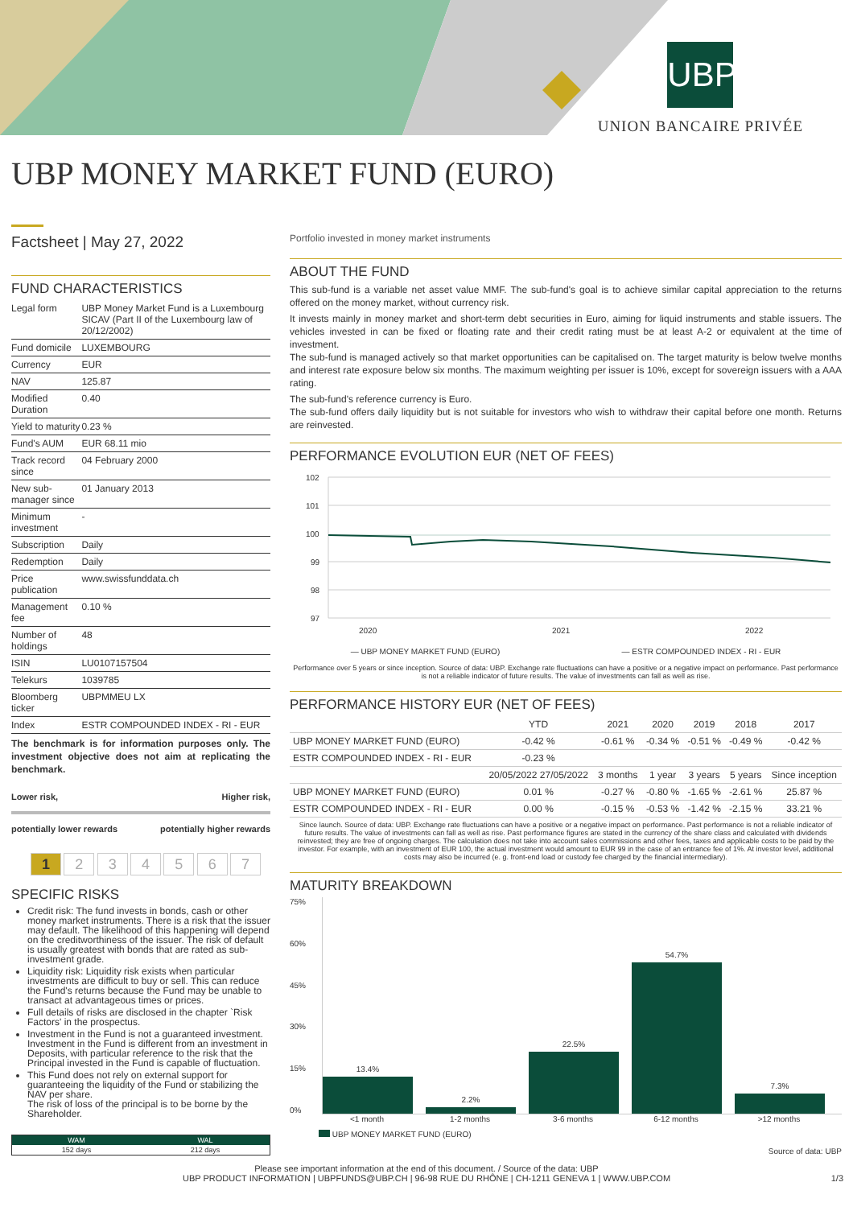UBP
UNION BANCAIRE PRIVÉE
UBP MONEY MARKET FUND (EURO)
Factsheet | May 27, 2022
FUND CHARACTERISTICS
| Legal form | UBP Money Market Fund is a Luxembourg SICAV (Part II of the Luxembourg law of 20/12/2002) |
| Fund domicile | LUXEMBOURG |
| Currency | EUR |
| NAV | 125.87 |
| Modified Duration | 0.40 |
| Yield to maturity | 0.23 % |
| Fund's AUM | EUR 68.11 mio |
| Track record since | 04 February 2000 |
| New sub-manager since | 01 January 2013 |
| Minimum investment | - |
| Subscription | Daily |
| Redemption | Daily |
| Price publication | www.swissfunddata.ch |
| Management fee | 0.10 % |
| Number of holdings | 48 |
| ISIN | LU0107157504 |
| Telekurs | 1039785 |
| Bloomberg ticker | UBPMMEU LX |
| Index | ESTR COMPOUNDED INDEX - RI - EUR |
The benchmark is for information purposes only. The investment objective does not aim at replicating the benchmark.
Lower risk, Higher risk,
potentially lower rewards potentially higher rewards
1 2 3 4 5 6 7
SPECIFIC RISKS
Credit risk: The fund invests in bonds, cash or other money market instruments. There is a risk that the issuer may default. The likelihood of this happening will depend on the creditworthiness of the issuer. The risk of default is usually greatest with bonds that are rated as sub-investment grade.
Liquidity risk: Liquidity risk exists when particular investments are difficult to buy or sell. This can reduce the Fund's returns because the Fund may be unable to transact at advantageous times or prices.
Full details of risks are disclosed in the chapter `Risk Factors' in the prospectus.
Investment in the Fund is not a guaranteed investment. Investment in the Fund is different from an investment in Deposits, with particular reference to the risk that the Principal invested in the Fund is capable of fluctuation.
This Fund does not rely on external support for guaranteeing the liquidity of the Fund or stabilizing the NAV per share.
The risk of loss of the principal is to be borne by the Shareholder.
| WAM | WAL |
| --- | --- |
| 152 days | 212 days |
Portfolio invested in money market instruments
ABOUT THE FUND
This sub-fund is a variable net asset value MMF. The sub-fund's goal is to achieve similar capital appreciation to the returns offered on the money market, without currency risk.
It invests mainly in money market and short-term debt securities in Euro, aiming for liquid instruments and stable issuers. The vehicles invested in can be fixed or floating rate and their credit rating must be at least A-2 or equivalent at the time of investment.
The sub-fund is managed actively so that market opportunities can be capitalised on. The target maturity is below twelve months and interest rate exposure below six months. The maximum weighting per issuer is 10%, except for sovereign issuers with a AAA rating.
The sub-fund's reference currency is Euro.
The sub-fund offers daily liquidity but is not suitable for investors who wish to withdraw their capital before one month. Returns are reinvested.
PERFORMANCE EVOLUTION EUR (NET OF FEES)
102
101
100
99
98
97
2020
2021
2022
— UBP MONEY MARKET FUND (EURO) — ESTR COMPOUNDED INDEX - RI - EUR
Performance over 5 years or since inception. Source of data: UBP. Exchange rate fluctuations can have a positive or a negative impact on performance. Past performance is not a reliable indicator of future results. The value of investments can fall as well as rise.
PERFORMANCE HISTORY EUR (NET OF FEES)
| | YTD | 2021 | 2020 | 2019 | 2018 | 2017 |
| --- | --- | --- | --- | --- | --- | --- |
| UBP MONEY MARKET FUND (EURO) | -0.42 % | -0.61 % | -0.34 % | -0.51 % | -0.49 % | -0.42 % |
| ESTR COMPOUNDED INDEX - RI - EUR | -0.23 % | | | | | |
| | 20/05/2022 27/05/2022 | 3 months | 1 year | 3 years | 5 years | Since inception |
| UBP MONEY MARKET FUND (EURO) | 0.01 % | -0.27 % | -0.80 % | -1.65 % | -2.61 % | 25.87 % |
| ESTR COMPOUNDED INDEX - RI - EUR | 0.00 % | -0.15 % | -0.53 % | -1.42 % | -2.15 % | 33.21 % |
Since launch. Source of data: UBP. Exchange rate fluctuations can have a positive or a negative impact on performance. Past performance is not a reliable indicator of future results. The value of investments can fall as well as rise. Past performance figures are stated in the currency of the share class and calculated with dividends reinvested; they are free of ongoing charges. The calculation does not take into account sales commissions and other fees, taxes and applicable costs to be paid by the investor. For example, with an investment of EUR 100, the actual investment would amount to EUR 99 in the case of an entrance fee of 1%. At investor level, additional costs may also be incurred (e. g. front-end load or custody fee charged by the financial intermediary).
MATURITY BREAKDOWN
75%
60%
45%
30%
15%
0%
13.4%
2.2%
22.5%
54.7%
7.3%
<1 month 1-2 months 3-6 months 6-12 months >12 months
UBP MONEY MARKET FUND (EURO)
Source of data: UBP
Please see important information at the end of this document. / Source of the data: UBP
UBP PRODUCT INFORMATION | UBPFUNDS@UBP.CH | 96-98 RUE DU RHÔNE | CH-1211 GENEVA 1 | WWW.UBP.COM 1/3